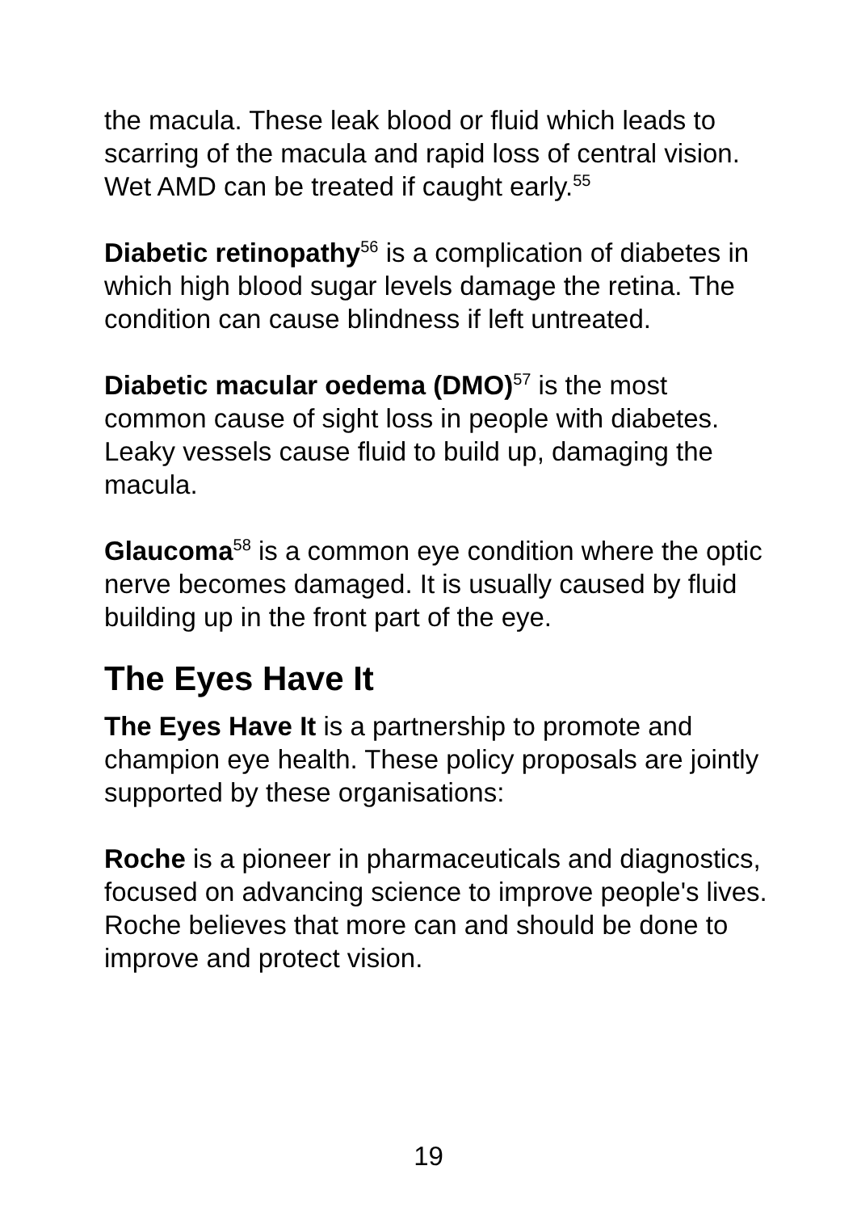the macula. These leak blood or fluid which leads to scarring of the macula and rapid loss of central vision. Wet AMD can be treated if caught early.<sup>55</sup>
Diabetic retinopathy<sup>56</sup> is a complication of diabetes in which high blood sugar levels damage the retina. The condition can cause blindness if left untreated.
Diabetic macular oedema (DMO)<sup>57</sup> is the most common cause of sight loss in people with diabetes. Leaky vessels cause fluid to build up, damaging the macula.
Glaucoma<sup>58</sup> is a common eye condition where the optic nerve becomes damaged. It is usually caused by fluid building up in the front part of the eye.
The Eyes Have It
The Eyes Have It is a partnership to promote and champion eye health. These policy proposals are jointly supported by these organisations:
Roche is a pioneer in pharmaceuticals and diagnostics, focused on advancing science to improve people's lives. Roche believes that more can and should be done to improve and protect vision.
19